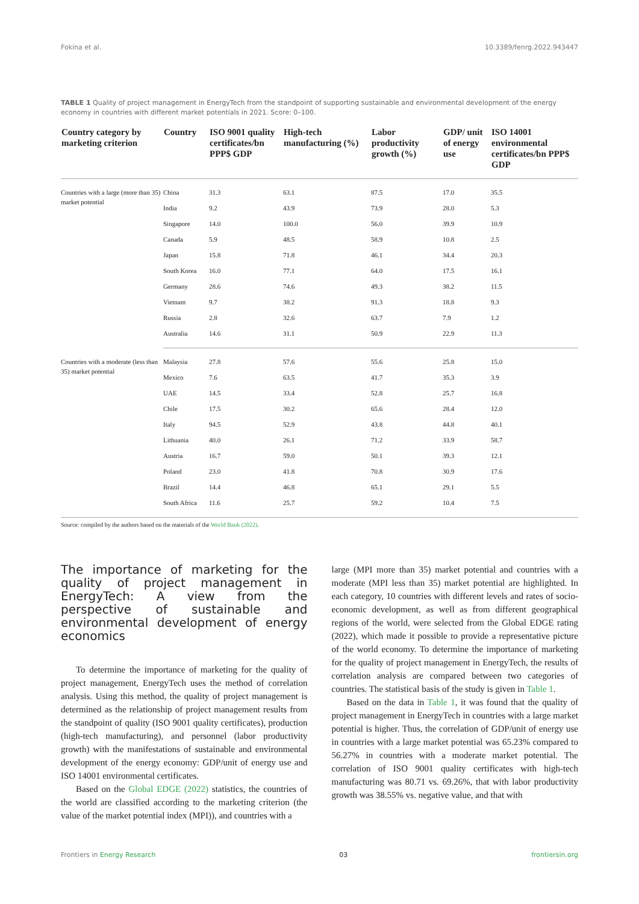Fokina et al. 10.3389/fenrg.2022.943447
TABLE 1 Quality of project management in EnergyTech from the standpoint of supporting sustainable and environmental development of the energy economy in countries with different market potentials in 2021. Score: 0–100.
| Country category by marketing criterion | Country | ISO 9001 quality certificates/bn PPP$ GDP | High-tech manufacturing (%) | Labor productivity growth (%) | GDP/ unit of energy use | ISO 14001 environmental certificates/bn PPP$ GDP |
| --- | --- | --- | --- | --- | --- | --- |
| Countries with a large (more than 35) market potential | China | 31.3 | 63.1 | 87.5 | 17.0 | 35.5 |
| | India | 9.2 | 43.9 | 73.9 | 28.0 | 5.3 |
| | Singapore | 14.0 | 100.0 | 56.0 | 39.9 | 10.9 |
| | Canada | 5.9 | 48.5 | 58.9 | 10.8 | 2.5 |
| | Japan | 15.8 | 71.8 | 46.1 | 34.4 | 20.3 |
| | South Korea | 16.0 | 77.1 | 64.0 | 17.5 | 16.1 |
| | Germany | 28.6 | 74.6 | 49.3 | 38.2 | 11.5 |
| | Vietnam | 9.7 | 38.2 | 91.3 | 18.8 | 9.3 |
| | Russia | 2.8 | 32.6 | 63.7 | 7.9 | 1.2 |
| | Australia | 14.6 | 31.1 | 50.9 | 22.9 | 11.3 |
| Countries with a moderate (less than 35) market potential | Malaysia | 27.8 | 57.6 | 55.6 | 25.8 | 15.0 |
| | Mexico | 7.6 | 63.5 | 41.7 | 35.3 | 3.9 |
| | UAE | 14.5 | 33.4 | 52.8 | 25.7 | 16.8 |
| | Chile | 17.5 | 30.2 | 65.6 | 28.4 | 12.0 |
| | Italy | 94.5 | 52.9 | 43.8 | 44.8 | 40.1 |
| | Lithuania | 40.0 | 26.1 | 71.2 | 33.9 | 58.7 |
| | Austria | 16.7 | 59.0 | 50.1 | 39.3 | 12.1 |
| | Poland | 23.0 | 41.8 | 70.8 | 30.9 | 17.6 |
| | Brazil | 14.4 | 46.8 | 65.1 | 29.1 | 5.5 |
| | South Africa | 11.6 | 25.7 | 59.2 | 10.4 | 7.5 |
Source: compiled by the authors based on the materials of the World Bank (2022).
The importance of marketing for the quality of project management in EnergyTech: A view from the perspective of sustainable and environmental development of energy economics
To determine the importance of marketing for the quality of project management, EnergyTech uses the method of correlation analysis. Using this method, the quality of project management is determined as the relationship of project management results from the standpoint of quality (ISO 9001 quality certificates), production (high-tech manufacturing), and personnel (labor productivity growth) with the manifestations of sustainable and environmental development of the energy economy: GDP/unit of energy use and ISO 14001 environmental certificates.
Based on the Global EDGE (2022) statistics, the countries of the world are classified according to the marketing criterion (the value of the market potential index (MPI)), and countries with a
large (MPI more than 35) market potential and countries with a moderate (MPI less than 35) market potential are highlighted. In each category, 10 countries with different levels and rates of socio-economic development, as well as from different geographical regions of the world, were selected from the Global EDGE rating (2022), which made it possible to provide a representative picture of the world economy. To determine the importance of marketing for the quality of project management in EnergyTech, the results of correlation analysis are compared between two categories of countries. The statistical basis of the study is given in Table 1.
Based on the data in Table 1, it was found that the quality of project management in EnergyTech in countries with a large market potential is higher. Thus, the correlation of GDP/unit of energy use in countries with a large market potential was 65.23% compared to 56.27% in countries with a moderate market potential. The correlation of ISO 9001 quality certificates with high-tech manufacturing was 80.71 vs. 69.26%, that with labor productivity growth was 38.55% vs. negative value, and that with
Frontiers in Energy Research 03 frontiersin.org